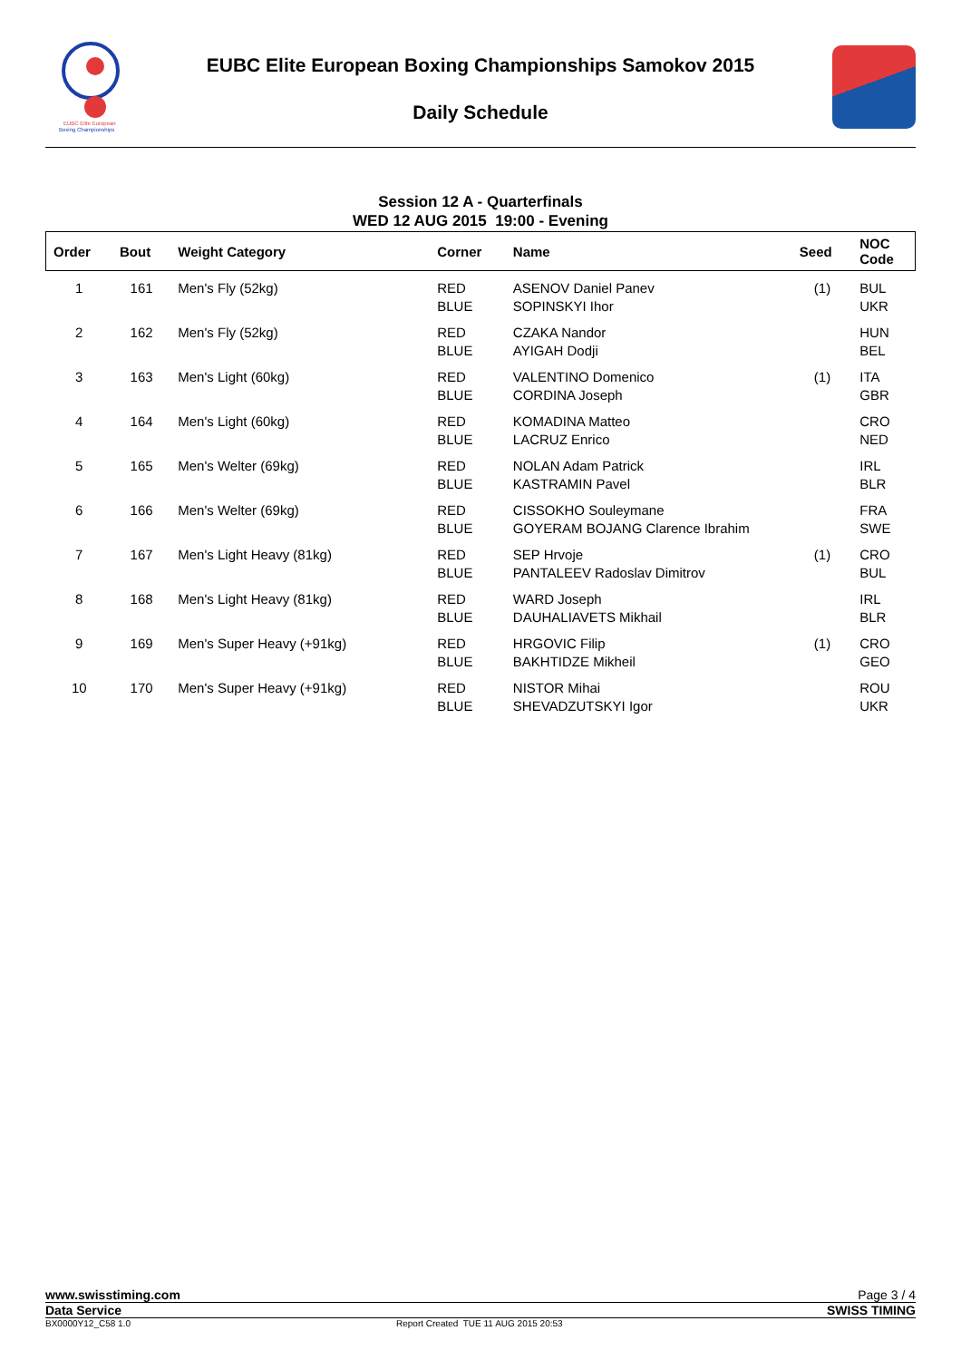EUBC Elite European
Boxing Championships
EUBC Elite European Boxing Championships Samokov 2015
Daily Schedule
Session 12 A - Quarterfinals
WED 12 AUG 2015 19:00 - Evening
| Order | Bout | Weight Category | Corner | Name | Seed | NOC Code |
| --- | --- | --- | --- | --- | --- | --- |
| 1 | 161 | Men's Fly (52kg) | RED | ASENOV Daniel Panev | (1) | BUL |
| | | | BLUE | SOPINSKYI Ihor | | UKR |
| 2 | 162 | Men's Fly (52kg) | RED | CZAKA Nandor | | HUN |
| | | | BLUE | AYIGAH Dodji | | BEL |
| 3 | 163 | Men's Light (60kg) | RED | VALENTINO Domenico | (1) | ITA |
| | | | BLUE | CORDINA Joseph | | GBR |
| 4 | 164 | Men's Light (60kg) | RED | KOMADINA Matteo | | CRO |
| | | | BLUE | LACRUZ Enrico | | NED |
| 5 | 165 | Men's Welter (69kg) | RED | NOLAN Adam Patrick | | IRL |
| | | | BLUE | KASTRAMIN Pavel | | BLR |
| 6 | 166 | Men's Welter (69kg) | RED | CISSOKHO Souleymane | | FRA |
| | | | BLUE | GOYERAM BOJANG Clarence Ibrahim | | SWE |
| 7 | 167 | Men's Light Heavy (81kg) | RED | SEP Hrvoje | (1) | CRO |
| | | | BLUE | PANTALEEV Radoslav Dimitrov | | BUL |
| 8 | 168 | Men's Light Heavy (81kg) | RED | WARD Joseph | | IRL |
| | | | BLUE | DAUHALIAVETS Mikhail | | BLR |
| 9 | 169 | Men's Super Heavy (+91kg) | RED | HRGOVIC Filip | (1) | CRO |
| | | | BLUE | BAKHTIDZE Mikheil | | GEO |
| 10 | 170 | Men's Super Heavy (+91kg) | RED | NISTOR Mihai | | ROU |
| | | | BLUE | SHEVADZUTSKYI Igor | | UKR |
www.swisstiming.com Page 3 / 4
Data Service SWISS TIMING
BX0000Y12_C58 1.0 Report Created TUE 11 AUG 2015 20:53